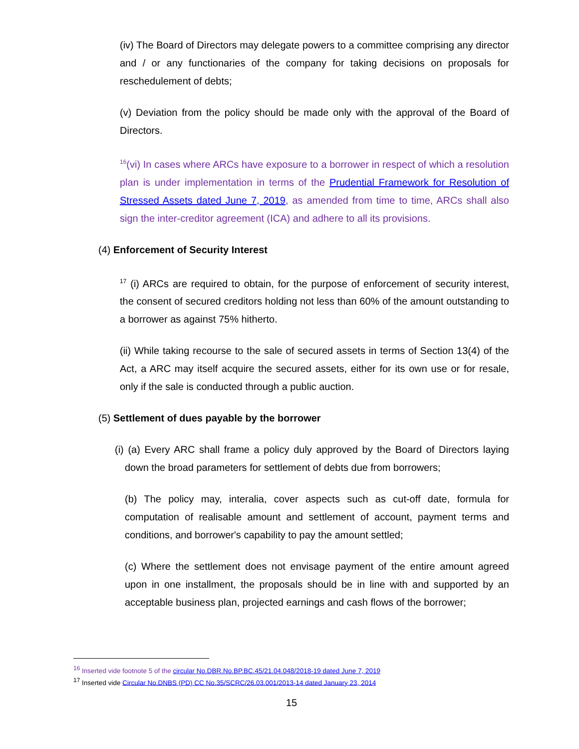(iv) The Board of Directors may delegate powers to a committee comprising any director and / or any functionaries of the company for taking decisions on proposals for reschedulement of debts;
(v) Deviation from the policy should be made only with the approval of the Board of Directors.
<sup>16</sup> (vi) In cases where ARCs have exposure to a borrower in respect of which a resolution plan is under implementation in terms of the Prudential Framework for Resolution of Stressed Assets dated June 7, 2019, as amended from time to time, ARCs shall also sign the inter-creditor agreement (ICA) and adhere to all its provisions.
(4) Enforcement of Security Interest
<sup>17</sup> (i) ARCs are required to obtain, for the purpose of enforcement of security interest, the consent of secured creditors holding not less than 60% of the amount outstanding to a borrower as against 75% hitherto.
(ii) While taking recourse to the sale of secured assets in terms of Section 13(4) of the Act, a ARC may itself acquire the secured assets, either for its own use or for resale, only if the sale is conducted through a public auction.
(5) Settlement of dues payable by the borrower
(i) (a) Every ARC shall frame a policy duly approved by the Board of Directors laying down the broad parameters for settlement of debts due from borrowers;
(b) The policy may, interalia, cover aspects such as cut-off date, formula for computation of realisable amount and settlement of account, payment terms and conditions, and borrower's capability to pay the amount settled;
(c) Where the settlement does not envisage payment of the entire amount agreed upon in one installment, the proposals should be in line with and supported by an acceptable business plan, projected earnings and cash flows of the borrower;
<sup>16</sup> Inserted vide footnote 5 of the circular No.DBR.No.BP.BC.45/21.04.048/2018-19 dated June 7, 2019
<sup>17</sup> Inserted vide Circular No.DNBS (PD) CC No.35/SCRC/26.03.001/2013-14 dated January 23, 2014
15